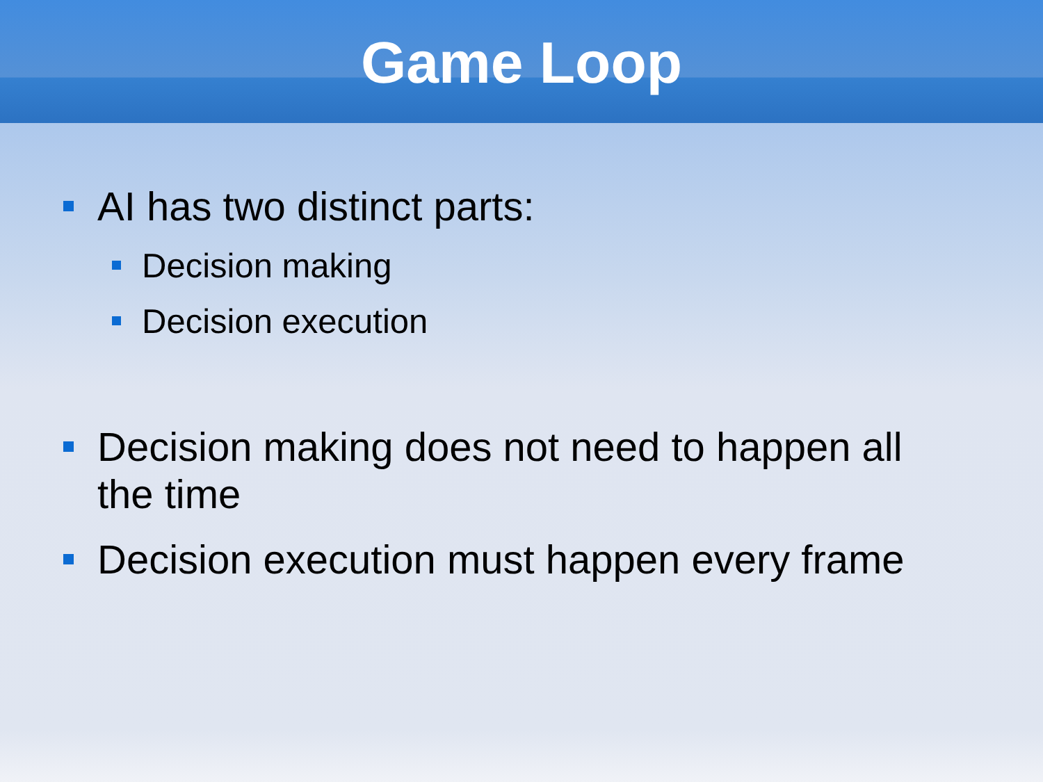Game Loop
AI has two distinct parts:
Decision making
Decision execution
Decision making does not need to happen all
the time
Decision execution must happen every frame